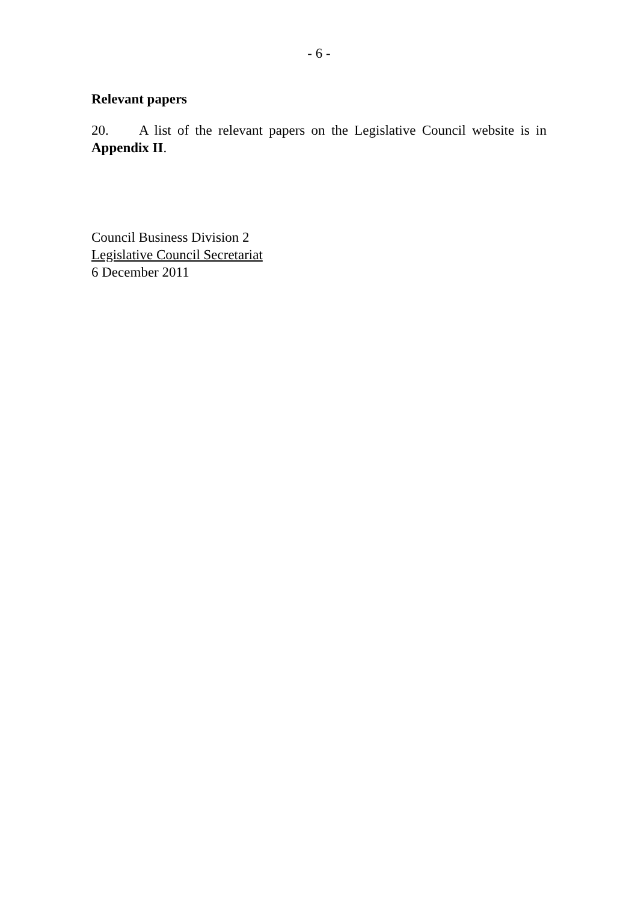- 6 -
Relevant papers
20. A list of the relevant papers on the Legislative Council website is in Appendix II.
Council Business Division 2
Legislative Council Secretariat
6 December 2011